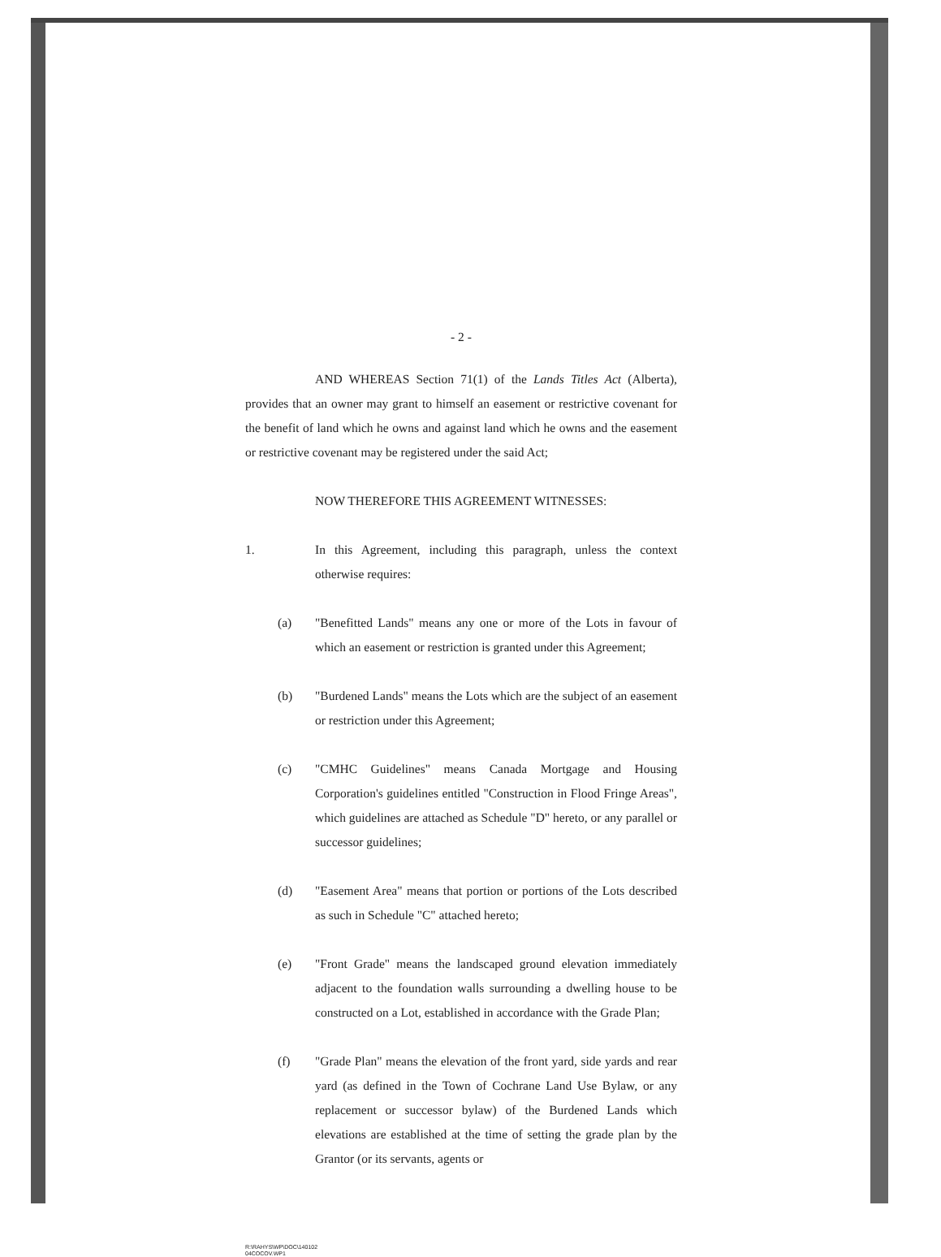- 2 -
AND WHEREAS Section 71(1) of the Lands Titles Act (Alberta), provides that an owner may grant to himself an easement or restrictive covenant for the benefit of land which he owns and against land which he owns and the easement or restrictive covenant may be registered under the said Act;
NOW THEREFORE THIS AGREEMENT WITNESSES:
1. In this Agreement, including this paragraph, unless the context otherwise requires:
(a) "Benefitted Lands" means any one or more of the Lots in favour of which an easement or restriction is granted under this Agreement;
(b) "Burdened Lands" means the Lots which are the subject of an easement or restriction under this Agreement;
(c) "CMHC Guidelines" means Canada Mortgage and Housing Corporation's guidelines entitled "Construction in Flood Fringe Areas", which guidelines are attached as Schedule "D" hereto, or any parallel or successor guidelines;
(d) "Easement Area" means that portion or portions of the Lots described as such in Schedule "C" attached hereto;
(e) "Front Grade" means the landscaped ground elevation immediately adjacent to the foundation walls surrounding a dwelling house to be constructed on a Lot, established in accordance with the Grade Plan;
(f) "Grade Plan" means the elevation of the front yard, side yards and rear yard (as defined in the Town of Cochrane Land Use Bylaw, or any replacement or successor bylaw) of the Burdened Lands which elevations are established at the time of setting the grade plan by the Grantor (or its servants, agents or
R:\RAHYS\WP\DOC\140102
04COCOV.WP1